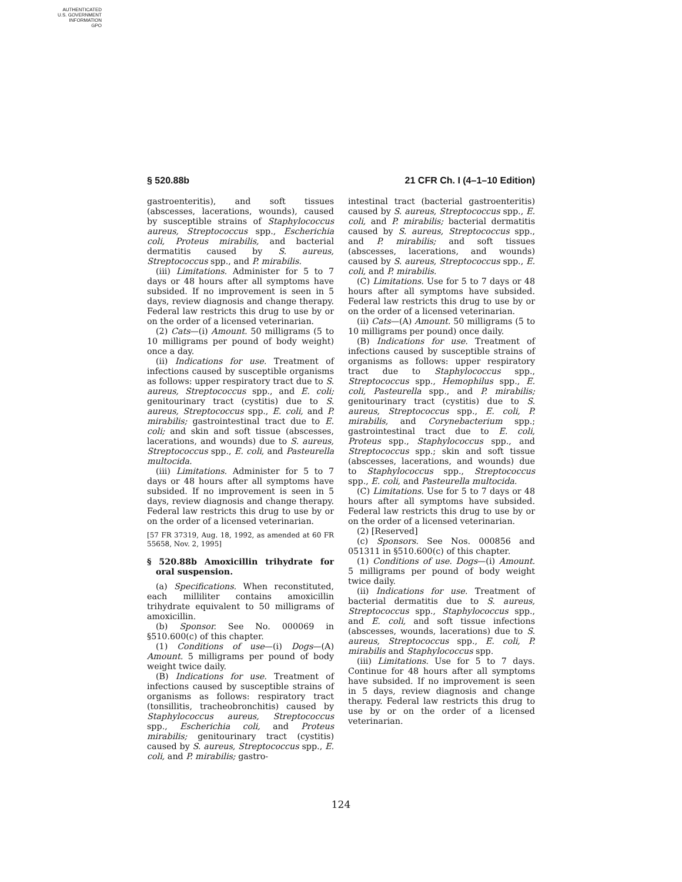AUTHENTICATED
U.S. GOVERNMENT
INFORMATION
GPO
§ 520.88b 21 CFR Ch. I (4–1–10 Edition)
gastroenteritis), and soft tissues (abscesses, lacerations, wounds), caused by susceptible strains of Staphylococcus aureus, Streptococcus spp., Escherichia coli, Proteus mirabilis, and bacterial dermatitis caused by S. aureus, Streptococcus spp., and P. mirabilis.
(iii) Limitations. Administer for 5 to 7 days or 48 hours after all symptoms have subsided. If no improvement is seen in 5 days, review diagnosis and change therapy. Federal law restricts this drug to use by or on the order of a licensed veterinarian.
(2) Cats—(i) Amount. 50 milligrams (5 to 10 milligrams per pound of body weight) once a day.
(ii) Indications for use. Treatment of infections caused by susceptible organisms as follows: upper respiratory tract due to S. aureus, Streptococcus spp., and E. coli; genitourinary tract (cystitis) due to S. aureus, Streptococcus spp., E. coli, and P. mirabilis; gastrointestinal tract due to E. coli; and skin and soft tissue (abscesses, lacerations, and wounds) due to S. aureus, Streptococcus spp., E. coli, and Pasteurella multocida.
(iii) Limitations. Administer for 5 to 7 days or 48 hours after all symptoms have subsided. If no improvement is seen in 5 days, review diagnosis and change therapy. Federal law restricts this drug to use by or on the order of a licensed veterinarian.
[57 FR 37319, Aug. 18, 1992, as amended at 60 FR 55658, Nov. 2, 1995]
§ 520.88b Amoxicillin trihydrate for oral suspension.
(a) Specifications. When reconstituted, each milliliter contains amoxicillin trihydrate equivalent to 50 milligrams of amoxicillin.
(b) Sponsor. See No. 000069 in §510.600(c) of this chapter.
(1) Conditions of use—(i) Dogs—(A) Amount. 5 milligrams per pound of body weight twice daily.
(B) Indications for use. Treatment of infections caused by susceptible strains of organisms as follows: respiratory tract (tonsillitis, tracheobronchitis) caused by Staphylococcus aureus, Streptococcus spp., Escherichia coli, and Proteus mirabilis; genitourinary tract (cystitis) caused by S. aureus, Streptococcus spp., E. coli, and P. mirabilis; gastro-
intestinal tract (bacterial gastroenteritis) caused by S. aureus, Streptococcus spp., E. coli, and P. mirabilis; bacterial dermatitis caused by S. aureus, Streptococcus spp., and P. mirabilis; and soft tissues (abscesses, lacerations, and wounds) caused by S. aureus, Streptococcus spp., E. coli, and P. mirabilis.
(C) Limitations. Use for 5 to 7 days or 48 hours after all symptoms have subsided. Federal law restricts this drug to use by or on the order of a licensed veterinarian.
(ii) Cats—(A) Amount. 50 milligrams (5 to 10 milligrams per pound) once daily.
(B) Indications for use. Treatment of infections caused by susceptible strains of organisms as follows: upper respiratory tract due to Staphylococcus spp., Streptococcus spp., Hemophilus spp., E. coli, Pasteurella spp., and P. mirabilis; genitourinary tract (cystitis) due to S. aureus, Streptococcus spp., E. coli, P. mirabilis, and Corynebacterium spp.; gastrointestinal tract due to E. coli, Proteus spp., Staphylococcus spp., and Streptococcus spp.; skin and soft tissue (abscesses, lacerations, and wounds) due to Staphylococcus spp., Streptococcus spp., E. coli, and Pasteurella multocida.
(C) Limitations. Use for 5 to 7 days or 48 hours after all symptoms have subsided. Federal law restricts this drug to use by or on the order of a licensed veterinarian.
(2) [Reserved]
(c) Sponsors. See Nos. 000856 and 051311 in §510.600(c) of this chapter.
(1) Conditions of use. Dogs—(i) Amount. 5 milligrams per pound of body weight twice daily.
(ii) Indications for use. Treatment of bacterial dermatitis due to S. aureus, Streptococcus spp., Staphylococcus spp., and E. coli, and soft tissue infections (abscesses, wounds, lacerations) due to S. aureus, Streptococcus spp., E. coli, P. mirabilis and Staphylococcus spp.
(iii) Limitations. Use for 5 to 7 days. Continue for 48 hours after all symptoms have subsided. If no improvement is seen in 5 days, review diagnosis and change therapy. Federal law restricts this drug to use by or on the order of a licensed veterinarian.
124